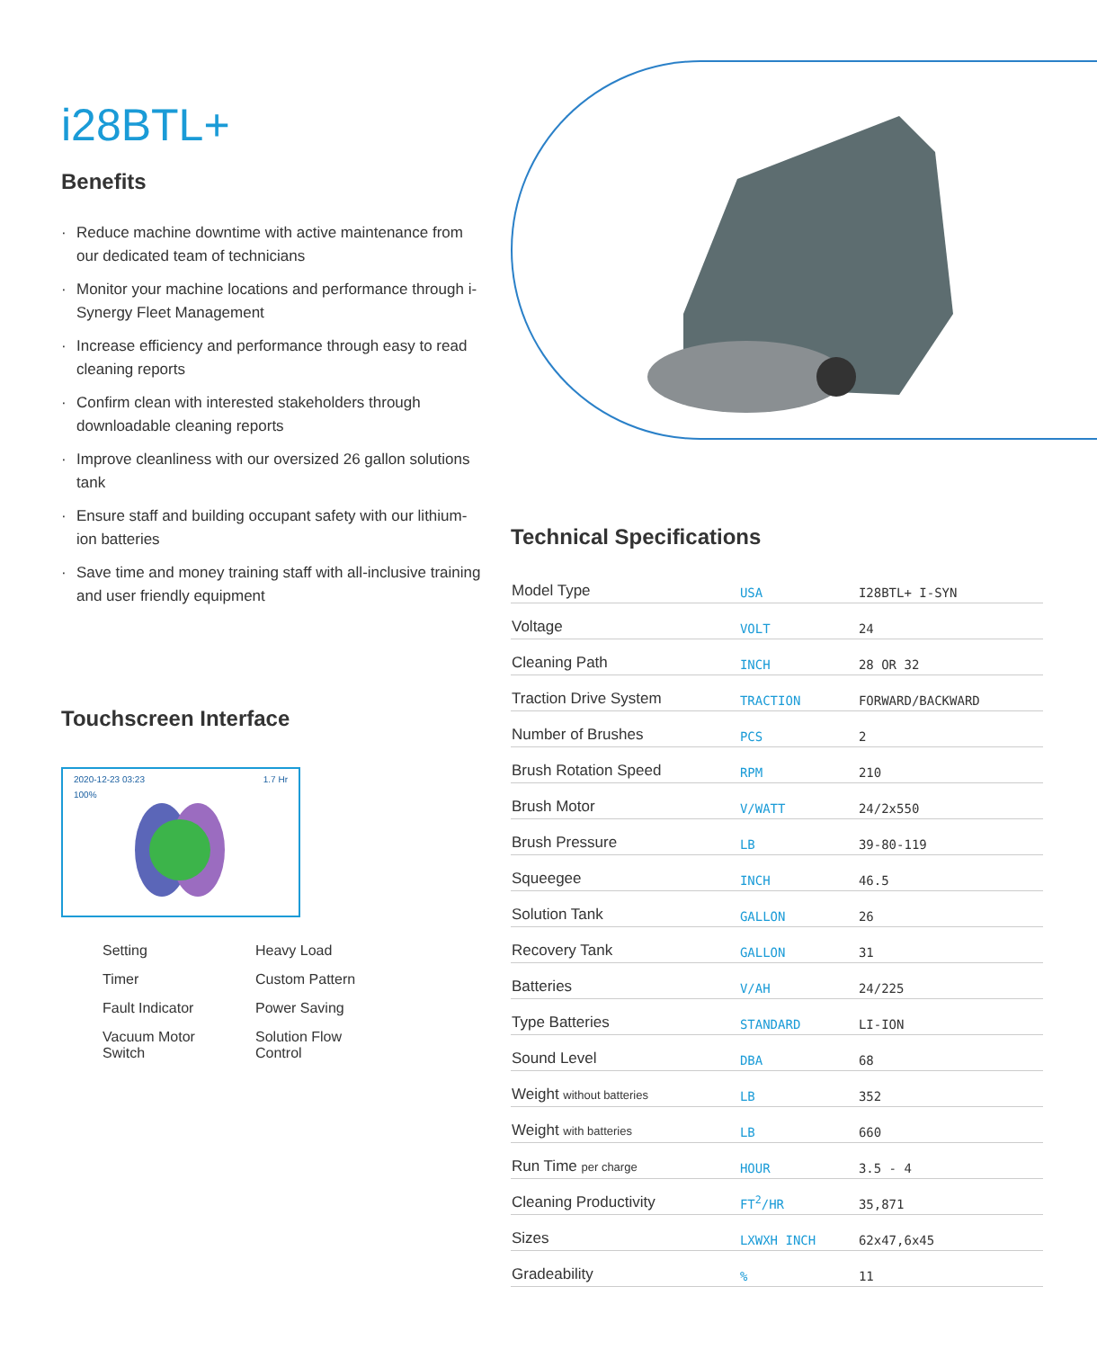i28BTL+
Benefits
· Reduce machine downtime with active maintenance from our dedicated team of technicians
· Monitor your machine locations and performance through i-Synergy Fleet Management
· Increase efficiency and performance through easy to read cleaning reports
· Confirm clean with interested stakeholders through downloadable cleaning reports
· Improve cleanliness with our oversized 26 gallon solutions tank
· Ensure staff and building occupant safety with our lithium-ion batteries
· Save time and money training staff with all-inclusive training and user friendly equipment
Touchscreen Interface
2020-12-23 03:23 1.7 Hr
100%
Setting
Heavy Load
Timer
Custom Pattern
Fault Indicator
Power Saving
Vacuum Motor Switch
Solution Flow Control
Technical Specifications
| Model Type | USA | I28BTL+ I-SYN |
| Voltage | VOLT | 24 |
| Cleaning Path | INCH | 28 OR 32 |
| Traction Drive System | TRACTION | FORWARD/BACKWARD |
| Number of Brushes | PCS | 2 |
| Brush Rotation Speed | RPM | 210 |
| Brush Motor | V/WATT | 24/2x550 |
| Brush Pressure | LB | 39-80-119 |
| Squeegee | INCH | 46.5 |
| Solution Tank | GALLON | 26 |
| Recovery Tank | GALLON | 31 |
| Batteries | V/AH | 24/225 |
| Type Batteries | STANDARD | LI-ION |
| Sound Level | DBA | 68 |
| Weight without batteries | LB | 352 |
| Weight with batteries | LB | 660 |
| Run Time per charge | HOUR | 3.5 - 4 |
| Cleaning Productivity | FT<sup>2</sup>/HR | 35,871 |
| Sizes | LXWXH INCH | 62x47,6x45 |
| Gradeability | % | 11 |